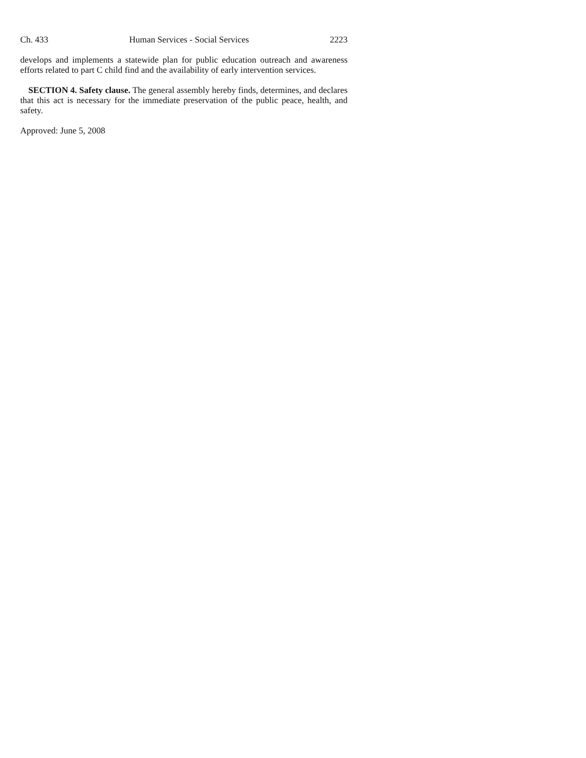Ch. 433 Human Services - Social Services 2223
develops and implements a statewide plan for public education outreach and awareness efforts related to part C child find and the availability of early intervention services.
SECTION 4. Safety clause. The general assembly hereby finds, determines, and declares that this act is necessary for the immediate preservation of the public peace, health, and safety.
Approved: June 5, 2008